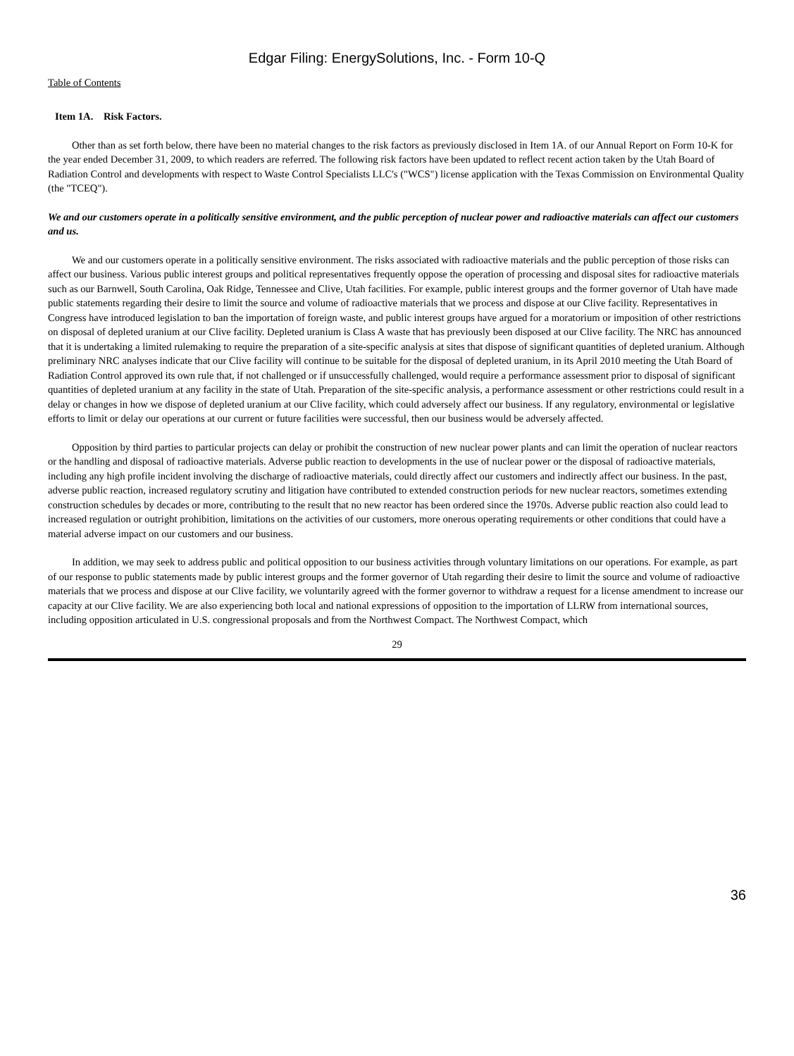Edgar Filing: EnergySolutions, Inc. - Form 10-Q
Table of Contents
Item 1A. Risk Factors.
Other than as set forth below, there have been no material changes to the risk factors as previously disclosed in Item 1A. of our Annual Report on Form 10-K for the year ended December 31, 2009, to which readers are referred. The following risk factors have been updated to reflect recent action taken by the Utah Board of Radiation Control and developments with respect to Waste Control Specialists LLC's ("WCS") license application with the Texas Commission on Environmental Quality (the "TCEQ").
We and our customers operate in a politically sensitive environment, and the public perception of nuclear power and radioactive materials can affect our customers and us.
We and our customers operate in a politically sensitive environment. The risks associated with radioactive materials and the public perception of those risks can affect our business. Various public interest groups and political representatives frequently oppose the operation of processing and disposal sites for radioactive materials such as our Barnwell, South Carolina, Oak Ridge, Tennessee and Clive, Utah facilities. For example, public interest groups and the former governor of Utah have made public statements regarding their desire to limit the source and volume of radioactive materials that we process and dispose at our Clive facility. Representatives in Congress have introduced legislation to ban the importation of foreign waste, and public interest groups have argued for a moratorium or imposition of other restrictions on disposal of depleted uranium at our Clive facility. Depleted uranium is Class A waste that has previously been disposed at our Clive facility. The NRC has announced that it is undertaking a limited rulemaking to require the preparation of a site-specific analysis at sites that dispose of significant quantities of depleted uranium. Although preliminary NRC analyses indicate that our Clive facility will continue to be suitable for the disposal of depleted uranium, in its April 2010 meeting the Utah Board of Radiation Control approved its own rule that, if not challenged or if unsuccessfully challenged, would require a performance assessment prior to disposal of significant quantities of depleted uranium at any facility in the state of Utah. Preparation of the site-specific analysis, a performance assessment or other restrictions could result in a delay or changes in how we dispose of depleted uranium at our Clive facility, which could adversely affect our business. If any regulatory, environmental or legislative efforts to limit or delay our operations at our current or future facilities were successful, then our business would be adversely affected.
Opposition by third parties to particular projects can delay or prohibit the construction of new nuclear power plants and can limit the operation of nuclear reactors or the handling and disposal of radioactive materials. Adverse public reaction to developments in the use of nuclear power or the disposal of radioactive materials, including any high profile incident involving the discharge of radioactive materials, could directly affect our customers and indirectly affect our business. In the past, adverse public reaction, increased regulatory scrutiny and litigation have contributed to extended construction periods for new nuclear reactors, sometimes extending construction schedules by decades or more, contributing to the result that no new reactor has been ordered since the 1970s. Adverse public reaction also could lead to increased regulation or outright prohibition, limitations on the activities of our customers, more onerous operating requirements or other conditions that could have a material adverse impact on our customers and our business.
In addition, we may seek to address public and political opposition to our business activities through voluntary limitations on our operations. For example, as part of our response to public statements made by public interest groups and the former governor of Utah regarding their desire to limit the source and volume of radioactive materials that we process and dispose at our Clive facility, we voluntarily agreed with the former governor to withdraw a request for a license amendment to increase our capacity at our Clive facility. We are also experiencing both local and national expressions of opposition to the importation of LLRW from international sources, including opposition articulated in U.S. congressional proposals and from the Northwest Compact. The Northwest Compact, which
29
36